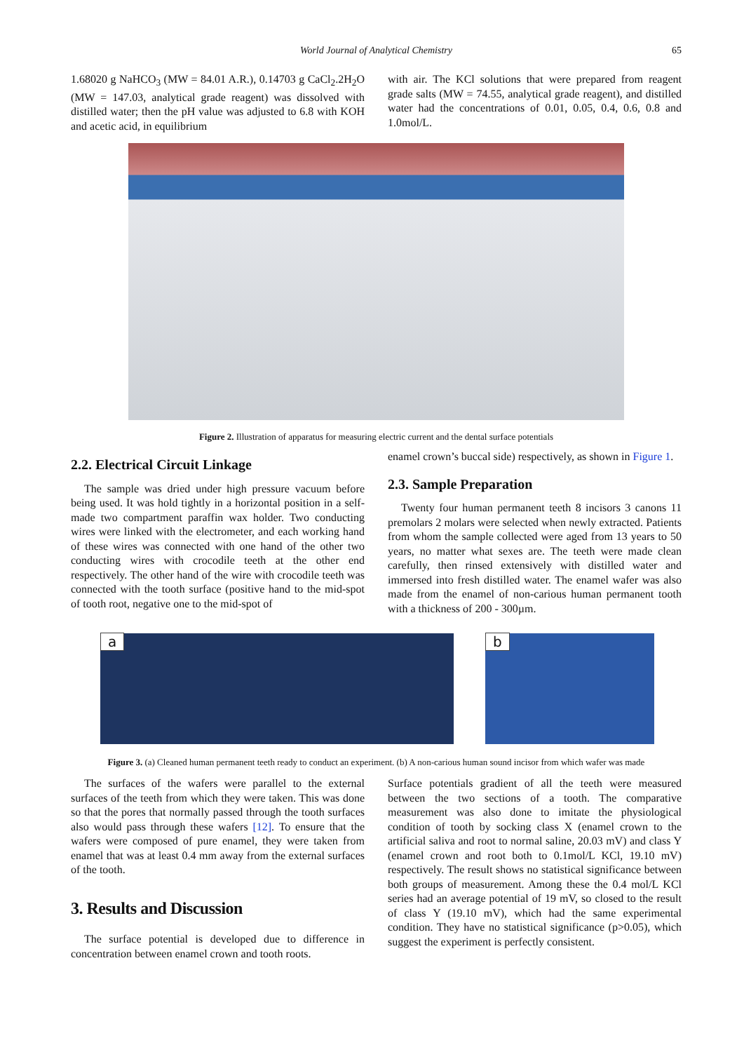World Journal of Analytical Chemistry 65
1.68020 g NaHCO<sub>3</sub> (MW = 84.01 A.R.), 0.14703 g CaCl<sub>2</sub>.2H<sub>2</sub>O (MW = 147.03, analytical grade reagent) was dissolved with distilled water; then the pH value was adjusted to 6.8 with KOH and acetic acid, in equilibrium
with air. The KCl solutions that were prepared from reagent grade salts (MW = 74.55, analytical grade reagent), and distilled water had the concentrations of 0.01, 0.05, 0.4, 0.6, 0.8 and 1.0mol/L.
Figure 2. Illustration of apparatus for measuring electric current and the dental surface potentials
2.2. Electrical Circuit Linkage
The sample was dried under high pressure vacuum before being used. It was hold tightly in a horizontal position in a self-made two compartment paraffin wax holder. Two conducting wires were linked with the electrometer, and each working hand of these wires was connected with one hand of the other two conducting wires with crocodile teeth at the other end respectively. The other hand of the wire with crocodile teeth was connected with the tooth surface (positive hand to the mid-spot of tooth root, negative one to the mid-spot of
enamel crown’s buccal side) respectively, as shown in Figure 1.
2.3. Sample Preparation
Twenty four human permanent teeth 8 incisors 3 canons 11 premolars 2 molars were selected when newly extracted. Patients from whom the sample collected were aged from 13 years to 50 years, no matter what sexes are. The teeth were made clean carefully, then rinsed extensively with distilled water and immersed into fresh distilled water. The enamel wafer was also made from the enamel of non-carious human permanent tooth with a thickness of 200 - 300µm.
a b
Figure 3. (a) Cleaned human permanent teeth ready to conduct an experiment. (b) A non-carious human sound incisor from which wafer was made
The surfaces of the wafers were parallel to the external surfaces of the teeth from which they were taken. This was done so that the pores that normally passed through the tooth surfaces also would pass through these wafers [12]. To ensure that the wafers were composed of pure enamel, they were taken from enamel that was at least 0.4 mm away from the external surfaces of the tooth.
3. Results and Discussion
The surface potential is developed due to difference in concentration between enamel crown and tooth roots.
Surface potentials gradient of all the teeth were measured between the two sections of a tooth. The comparative measurement was also done to imitate the physiological condition of tooth by socking class X (enamel crown to the artificial saliva and root to normal saline, 20.03 mV) and class Y (enamel crown and root both to 0.1mol/L KCl, 19.10 mV) respectively. The result shows no statistical significance between both groups of measurement. Among these the 0.4 mol/L KCl series had an average potential of 19 mV, so closed to the result of class Y (19.10 mV), which had the same experimental condition. They have no statistical significance (p>0.05), which suggest the experiment is perfectly consistent.